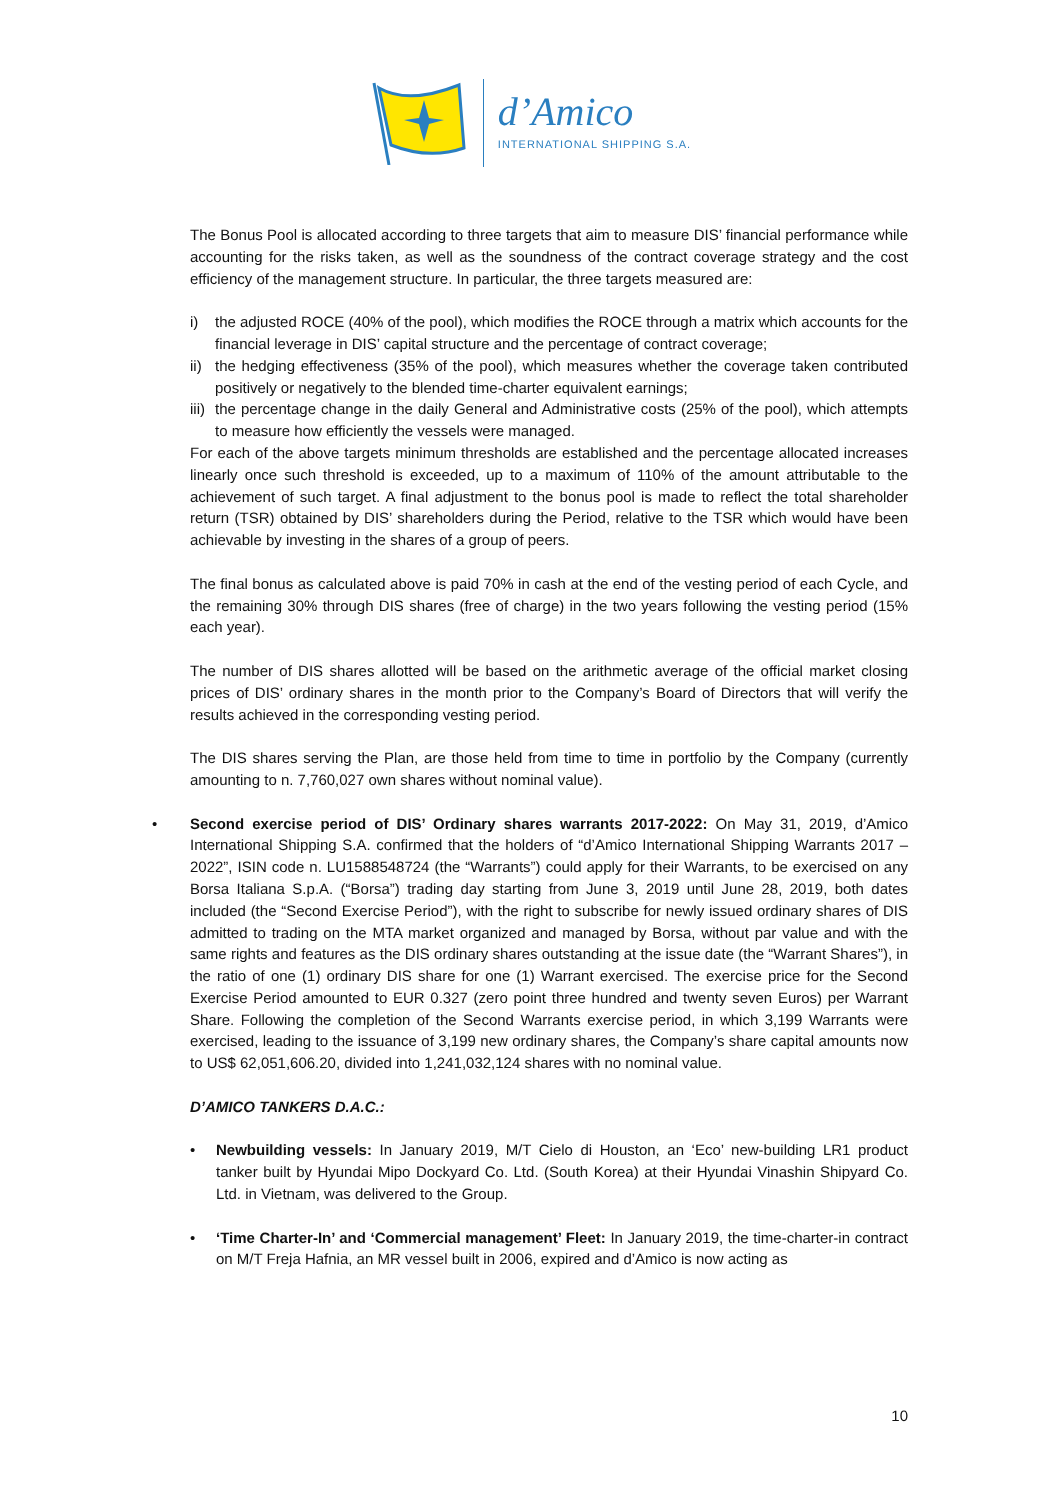d’Amico
INTERNATIONAL SHIPPING S.A.
The Bonus Pool is allocated according to three targets that aim to measure DIS’ financial performance while accounting for the risks taken, as well as the soundness of the contract coverage strategy and the cost efficiency of the management structure. In particular, the three targets measured are:
i) the adjusted ROCE (40% of the pool), which modifies the ROCE through a matrix which accounts for the financial leverage in DIS’ capital structure and the percentage of contract coverage;
ii) the hedging effectiveness (35% of the pool), which measures whether the coverage taken contributed positively or negatively to the blended time-charter equivalent earnings;
iii) the percentage change in the daily General and Administrative costs (25% of the pool), which attempts to measure how efficiently the vessels were managed.
For each of the above targets minimum thresholds are established and the percentage allocated increases linearly once such threshold is exceeded, up to a maximum of 110% of the amount attributable to the achievement of such target. A final adjustment to the bonus pool is made to reflect the total shareholder return (TSR) obtained by DIS’ shareholders during the Period, relative to the TSR which would have been achievable by investing in the shares of a group of peers.
The final bonus as calculated above is paid 70% in cash at the end of the vesting period of each Cycle, and the remaining 30% through DIS shares (free of charge) in the two years following the vesting period (15% each year).
The number of DIS shares allotted will be based on the arithmetic average of the official market closing prices of DIS’ ordinary shares in the month prior to the Company’s Board of Directors that will verify the results achieved in the corresponding vesting period.
The DIS shares serving the Plan, are those held from time to time in portfolio by the Company (currently amounting to n. 7,760,027 own shares without nominal value).
• Second exercise period of DIS’ Ordinary shares warrants 2017-2022: On May 31, 2019, d’Amico International Shipping S.A. confirmed that the holders of “d’Amico International Shipping Warrants 2017 – 2022”, ISIN code n. LU1588548724 (the “Warrants”) could apply for their Warrants, to be exercised on any Borsa Italiana S.p.A. (“Borsa”) trading day starting from June 3, 2019 until June 28, 2019, both dates included (the “Second Exercise Period”), with the right to subscribe for newly issued ordinary shares of DIS admitted to trading on the MTA market organized and managed by Borsa, without par value and with the same rights and features as the DIS ordinary shares outstanding at the issue date (the “Warrant Shares”), in the ratio of one (1) ordinary DIS share for one (1) Warrant exercised. The exercise price for the Second Exercise Period amounted to EUR 0.327 (zero point three hundred and twenty seven Euros) per Warrant Share. Following the completion of the Second Warrants exercise period, in which 3,199 Warrants were exercised, leading to the issuance of 3,199 new ordinary shares, the Company’s share capital amounts now to US$ 62,051,606.20, divided into 1,241,032,124 shares with no nominal value.
D’AMICO TANKERS D.A.C.:
• Newbuilding vessels: In January 2019, M/T Cielo di Houston, an ‘Eco’ new-building LR1 product tanker built by Hyundai Mipo Dockyard Co. Ltd. (South Korea) at their Hyundai Vinashin Shipyard Co. Ltd. in Vietnam, was delivered to the Group.
• ‘Time Charter-In’ and ‘Commercial management’ Fleet: In January 2019, the time-charter-in contract on M/T Freja Hafnia, an MR vessel built in 2006, expired and d’Amico is now acting as
10